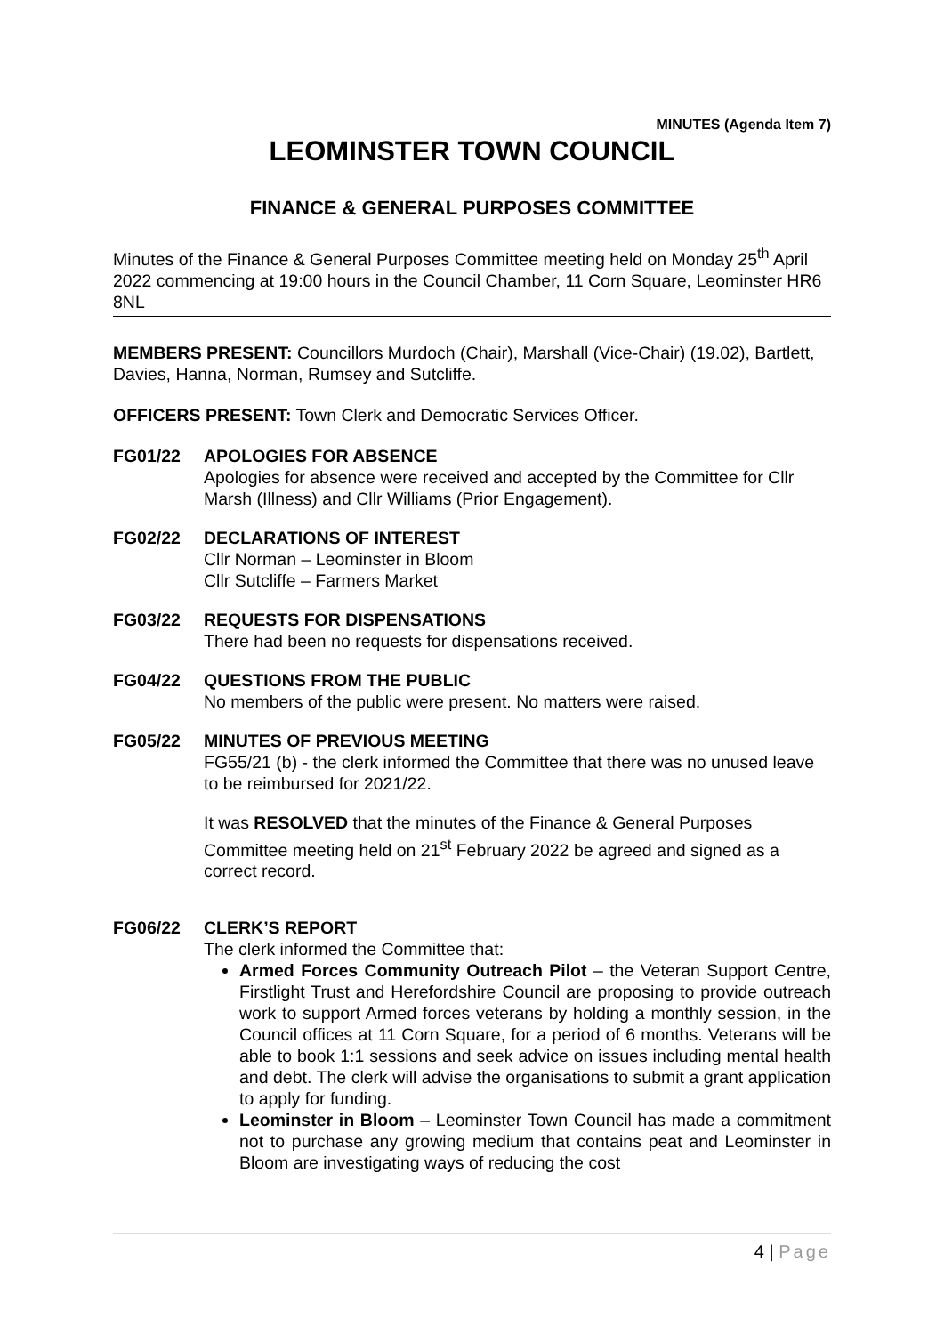MINUTES (Agenda Item 7)
LEOMINSTER TOWN COUNCIL
FINANCE & GENERAL PURPOSES COMMITTEE
Minutes of the Finance & General Purposes Committee meeting held on Monday 25<sup>th</sup> April 2022 commencing at 19:00 hours in the Council Chamber, 11 Corn Square, Leominster HR6 8NL
MEMBERS PRESENT: Councillors Murdoch (Chair), Marshall (Vice-Chair) (19.02), Bartlett, Davies, Hanna, Norman, Rumsey and Sutcliffe.
OFFICERS PRESENT: Town Clerk and Democratic Services Officer.
FG01/22 APOLOGIES FOR ABSENCE
Apologies for absence were received and accepted by the Committee for Cllr Marsh (Illness) and Cllr Williams (Prior Engagement).
FG02/22 DECLARATIONS OF INTEREST
Cllr Norman – Leominster in Bloom
Cllr Sutcliffe – Farmers Market
FG03/22 REQUESTS FOR DISPENSATIONS
There had been no requests for dispensations received.
FG04/22 QUESTIONS FROM THE PUBLIC
No members of the public were present. No matters were raised.
FG05/22 MINUTES OF PREVIOUS MEETING
FG55/21 (b) - the clerk informed the Committee that there was no unused leave to be reimbursed for 2021/22.
It was RESOLVED that the minutes of the Finance & General Purposes Committee meeting held on 21<sup>st</sup> February 2022 be agreed and signed as a correct record.
FG06/22 CLERK’S REPORT
The clerk informed the Committee that:
Armed Forces Community Outreach Pilot – the Veteran Support Centre, Firstlight Trust and Herefordshire Council are proposing to provide outreach work to support Armed forces veterans by holding a monthly session, in the Council offices at 11 Corn Square, for a period of 6 months. Veterans will be able to book 1:1 sessions and seek advice on issues including mental health and debt. The clerk will advise the organisations to submit a grant application to apply for funding.
Leominster in Bloom – Leominster Town Council has made a commitment not to purchase any growing medium that contains peat and Leominster in Bloom are investigating ways of reducing the cost
4 | Page